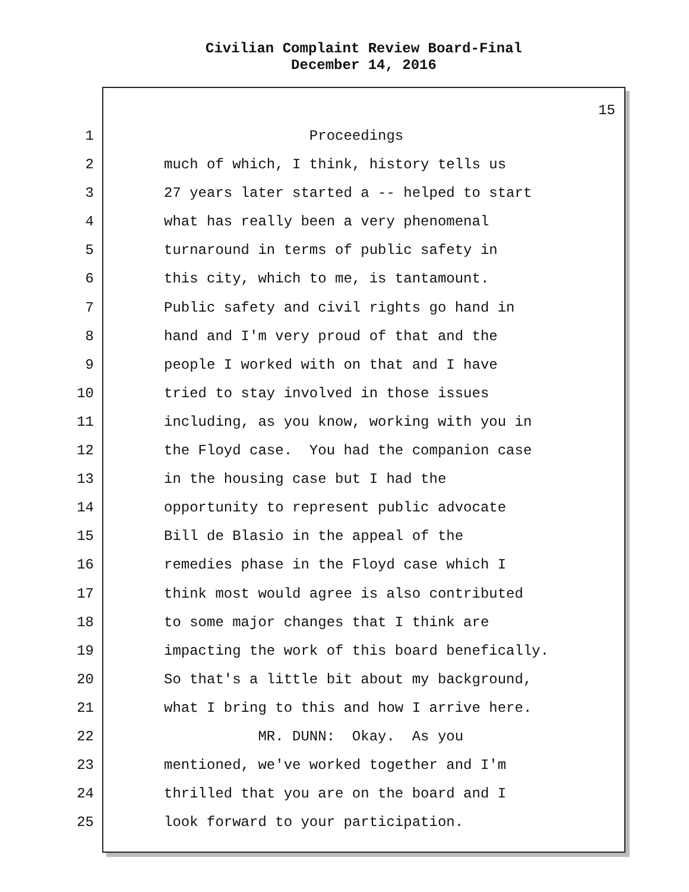Civilian Complaint Review Board-Final
December 14, 2016
15
1 Proceedings
2 much of which, I think, history tells us
3 27 years later started a -- helped to start
4 what has really been a very phenomenal
5 turnaround in terms of public safety in
6 this city, which to me, is tantamount.
7 Public safety and civil rights go hand in
8 hand and I'm very proud of that and the
9 people I worked with on that and I have
10 tried to stay involved in those issues
11 including, as you know, working with you in
12 the Floyd case. You had the companion case
13 in the housing case but I had the
14 opportunity to represent public advocate
15 Bill de Blasio in the appeal of the
16 remedies phase in the Floyd case which I
17 think most would agree is also contributed
18 to some major changes that I think are
19 impacting the work of this board benefically.
20 So that's a little bit about my background,
21 what I bring to this and how I arrive here.
22 MR. DUNN: Okay. As you
23 mentioned, we've worked together and I'm
24 thrilled that you are on the board and I
25 look forward to your participation.